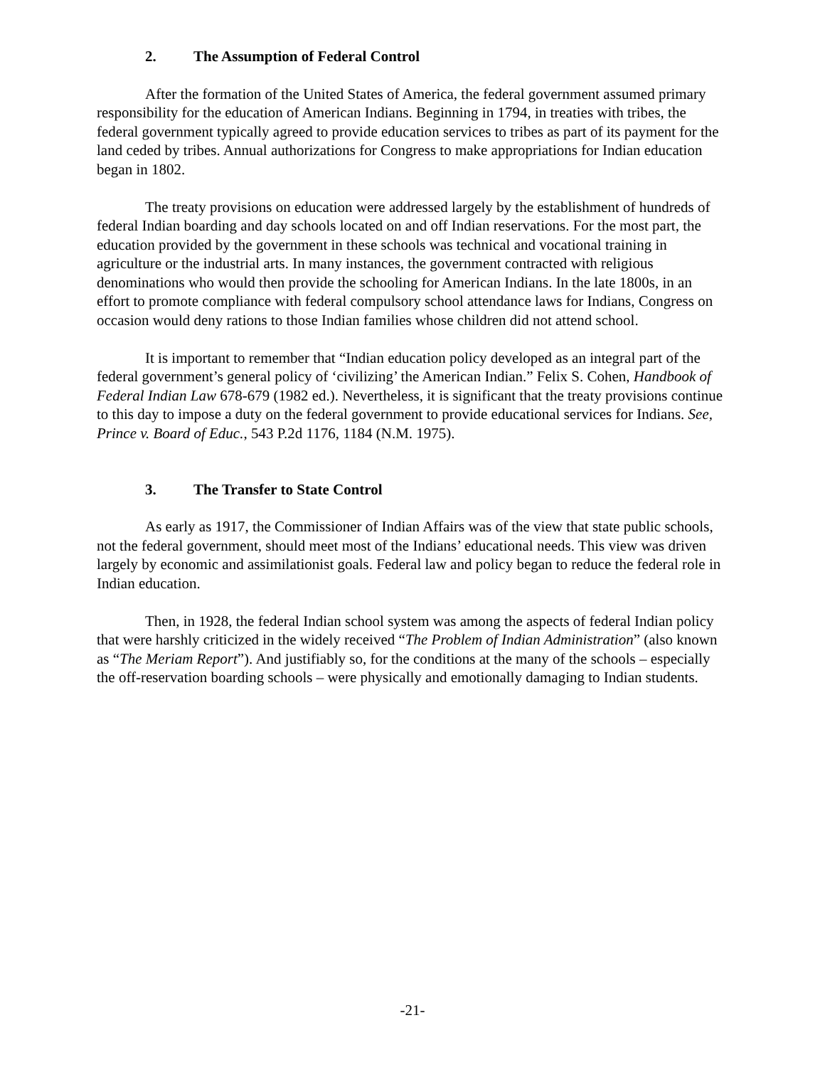2. The Assumption of Federal Control
After the formation of the United States of America, the federal government assumed primary responsibility for the education of American Indians. Beginning in 1794, in treaties with tribes, the federal government typically agreed to provide education services to tribes as part of its payment for the land ceded by tribes. Annual authorizations for Congress to make appropriations for Indian education began in 1802.
The treaty provisions on education were addressed largely by the establishment of hundreds of federal Indian boarding and day schools located on and off Indian reservations. For the most part, the education provided by the government in these schools was technical and vocational training in agriculture or the industrial arts. In many instances, the government contracted with religious denominations who would then provide the schooling for American Indians. In the late 1800s, in an effort to promote compliance with federal compulsory school attendance laws for Indians, Congress on occasion would deny rations to those Indian families whose children did not attend school.
It is important to remember that “Indian education policy developed as an integral part of the federal government’s general policy of ‘civilizing’ the American Indian.” Felix S. Cohen, Handbook of Federal Indian Law 678-679 (1982 ed.). Nevertheless, it is significant that the treaty provisions continue to this day to impose a duty on the federal government to provide educational services for Indians. See, Prince v. Board of Educ., 543 P.2d 1176, 1184 (N.M. 1975).
3. The Transfer to State Control
As early as 1917, the Commissioner of Indian Affairs was of the view that state public schools, not the federal government, should meet most of the Indians’ educational needs. This view was driven largely by economic and assimilationist goals. Federal law and policy began to reduce the federal role in Indian education.
Then, in 1928, the federal Indian school system was among the aspects of federal Indian policy that were harshly criticized in the widely received “The Problem of Indian Administration” (also known as “The Meriam Report”). And justifiably so, for the conditions at the many of the schools – especially the off-reservation boarding schools – were physically and emotionally damaging to Indian students.
-21-